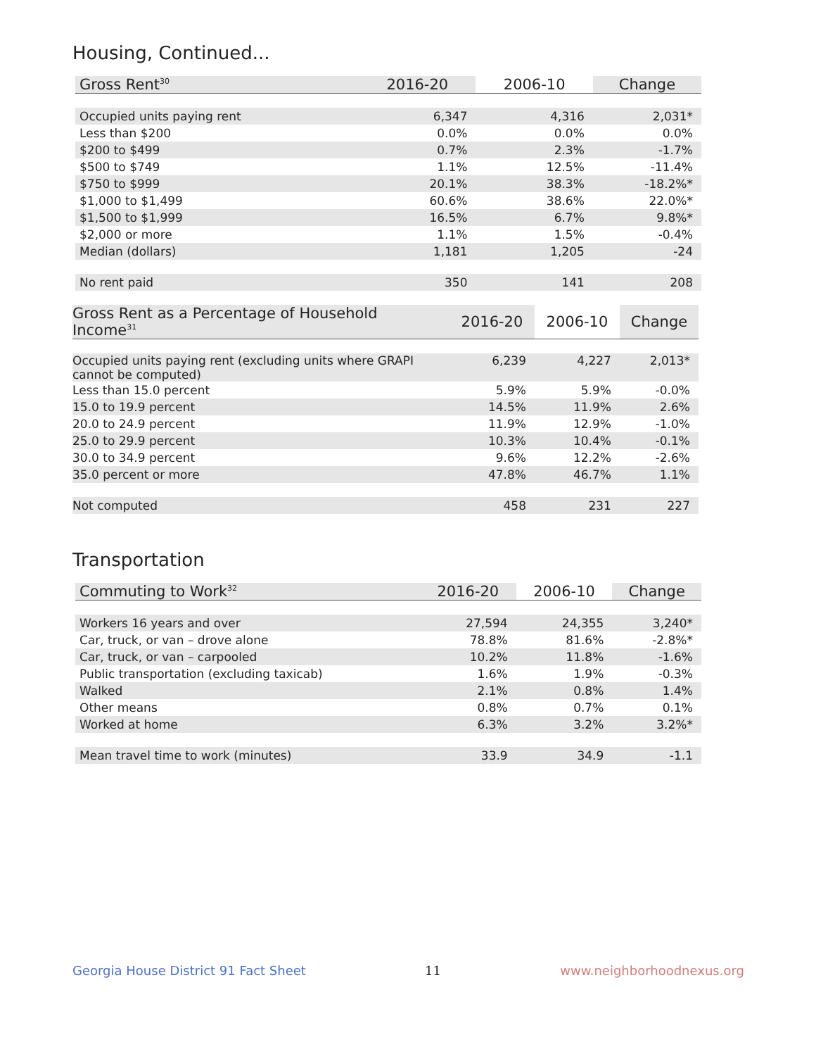Housing, Continued...
| Gross Rent<sup>30</sup> | 2016-20 | 2006-10 | Change |
| --- | --- | --- | --- |
| Occupied units paying rent | 6,347 | 4,316 | 2,031* |
| Less than $200 | 0.0% | 0.0% | 0.0% |
| $200 to $499 | 0.7% | 2.3% | -1.7% |
| $500 to $749 | 1.1% | 12.5% | -11.4% |
| $750 to $999 | 20.1% | 38.3% | -18.2%* |
| $1,000 to $1,499 | 60.6% | 38.6% | 22.0%* |
| $1,500 to $1,999 | 16.5% | 6.7% | 9.8%* |
| $2,000 or more | 1.1% | 1.5% | -0.4% |
| Median (dollars) | 1,181 | 1,205 | -24 |
| No rent paid | 350 | 141 | 208 |
| Gross Rent as a Percentage of Household Income<sup>31</sup> | 2016-20 | 2006-10 | Change |
| --- | --- | --- | --- |
| Occupied units paying rent (excluding units where GRAPI cannot be computed) | 6,239 | 4,227 | 2,013* |
| Less than 15.0 percent | 5.9% | 5.9% | -0.0% |
| 15.0 to 19.9 percent | 14.5% | 11.9% | 2.6% |
| 20.0 to 24.9 percent | 11.9% | 12.9% | -1.0% |
| 25.0 to 29.9 percent | 10.3% | 10.4% | -0.1% |
| 30.0 to 34.9 percent | 9.6% | 12.2% | -2.6% |
| 35.0 percent or more | 47.8% | 46.7% | 1.1% |
| Not computed | 458 | 231 | 227 |
Transportation
| Commuting to Work<sup>32</sup> | 2016-20 | 2006-10 | Change |
| --- | --- | --- | --- |
| Workers 16 years and over | 27,594 | 24,355 | 3,240* |
| Car, truck, or van – drove alone | 78.8% | 81.6% | -2.8%* |
| Car, truck, or van – carpooled | 10.2% | 11.8% | -1.6% |
| Public transportation (excluding taxicab) | 1.6% | 1.9% | -0.3% |
| Walked | 2.1% | 0.8% | 1.4% |
| Other means | 0.8% | 0.7% | 0.1% |
| Worked at home | 6.3% | 3.2% | 3.2%* |
| Mean travel time to work (minutes) | 33.9 | 34.9 | -1.1 |
Georgia House District 91 Fact Sheet 11 www.neighborhoodnexus.org